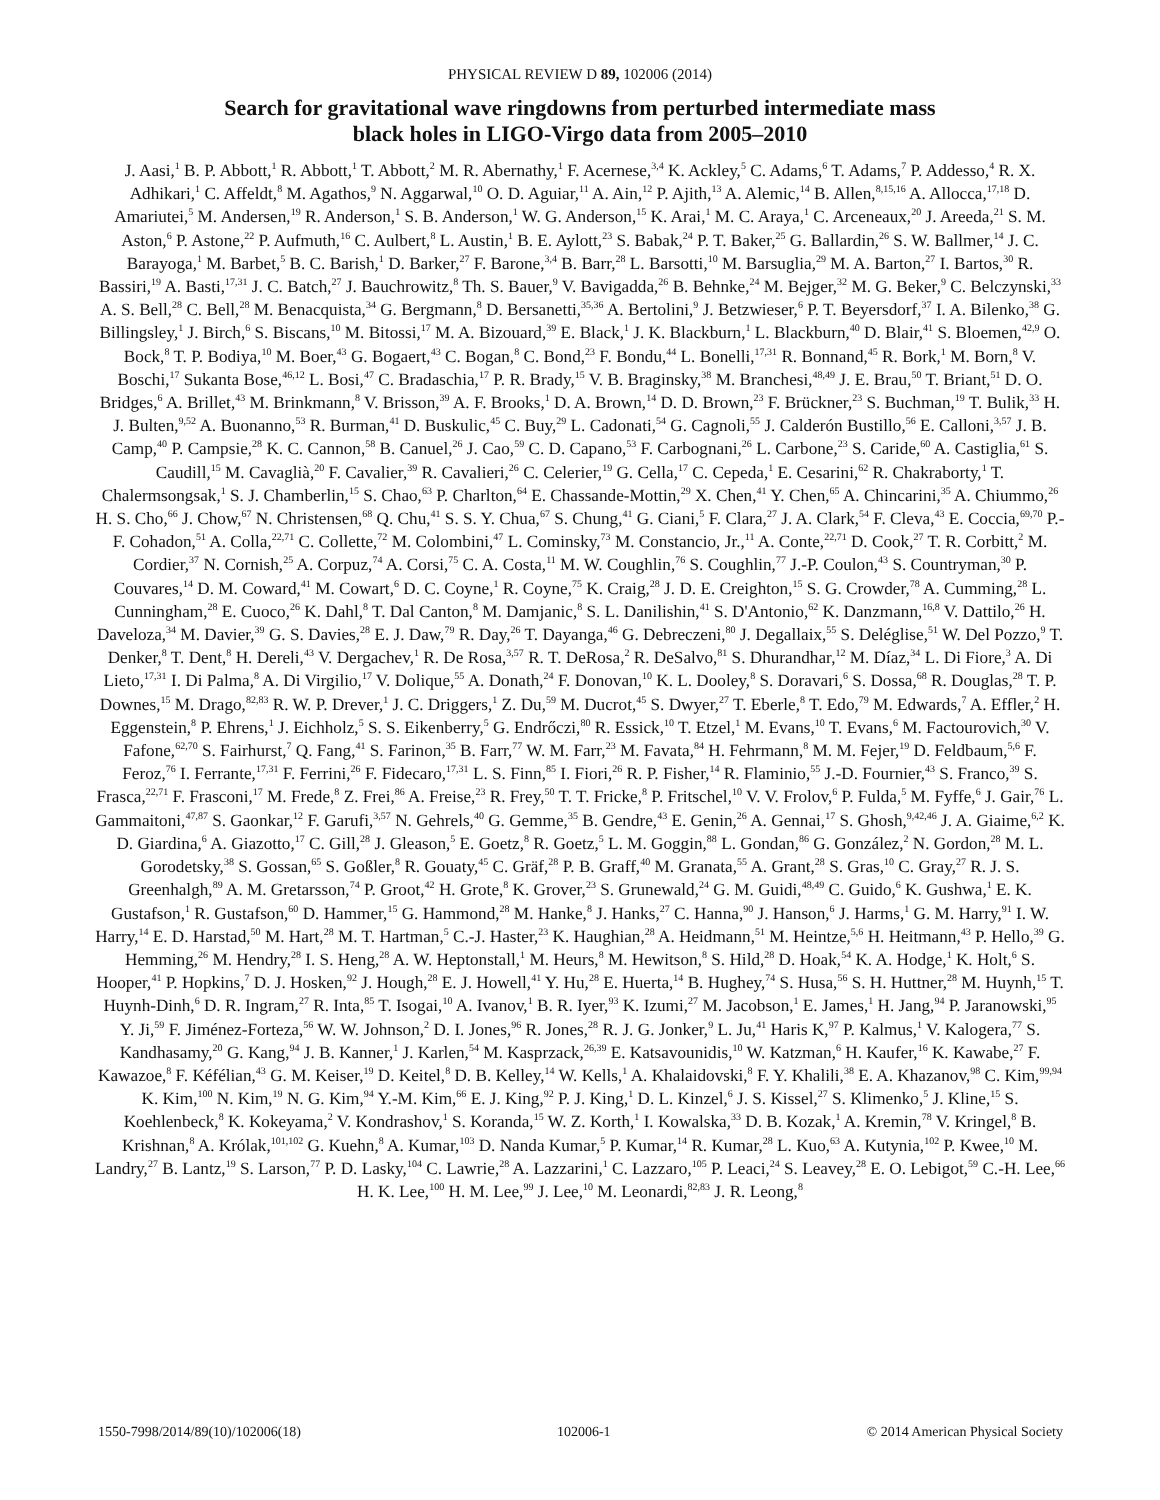PHYSICAL REVIEW D 89, 102006 (2014)
Search for gravitational wave ringdowns from perturbed intermediate mass
black holes in LIGO-Virgo data from 2005–2010
J. Aasi,<sup>1</sup> B. P. Abbott,<sup>1</sup> R. Abbott,<sup>1</sup> T. Abbott,<sup>2</sup> M. R. Abernathy,<sup>1</sup> F. Acernese,<sup>3,4</sup> K. Ackley,<sup>5</sup> C. Adams,<sup>6</sup> T. Adams,<sup>7</sup> P. Addesso,<sup>4</sup> R. X. Adhikari,<sup>1</sup> C. Affeldt,<sup>8</sup> M. Agathos,<sup>9</sup> N. Aggarwal,<sup>10</sup> O. D. Aguiar,<sup>11</sup> A. Ain,<sup>12</sup> P. Ajith,<sup>13</sup> A. Alemic,<sup>14</sup> B. Allen,<sup>8,15,16</sup> A. Allocca,<sup>17,18</sup> D. Amariutei,<sup>5</sup> M. Andersen,<sup>19</sup> R. Anderson,<sup>1</sup> S. B. Anderson,<sup>1</sup> W. G. Anderson,<sup>15</sup> K. Arai,<sup>1</sup> M. C. Araya,<sup>1</sup> C. Arceneaux,<sup>20</sup> J. Areeda,<sup>21</sup> S. M. Aston,<sup>6</sup> P. Astone,<sup>22</sup> P. Aufmuth,<sup>16</sup> C. Aulbert,<sup>8</sup> L. Austin,<sup>1</sup> B. E. Aylott,<sup>23</sup> S. Babak,<sup>24</sup> P. T. Baker,<sup>25</sup> G. Ballardin,<sup>26</sup> S. W. Ballmer,<sup>14</sup> J. C. Barayoga,<sup>1</sup> M. Barbet,<sup>5</sup> B. C. Barish,<sup>1</sup> D. Barker,<sup>27</sup> F. Barone,<sup>3,4</sup> B. Barr,<sup>28</sup> L. Barsotti,<sup>10</sup> M. Barsuglia,<sup>29</sup> M. A. Barton,<sup>27</sup> I. Bartos,<sup>30</sup> R. Bassiri,<sup>19</sup> A. Basti,<sup>17,31</sup> J. C. Batch,<sup>27</sup> J. Bauchrowitz,<sup>8</sup> Th. S. Bauer,<sup>9</sup> V. Bavigadda,<sup>26</sup> B. Behnke,<sup>24</sup> M. Bejger,<sup>32</sup> M. G. Beker,<sup>9</sup> C. Belczynski,<sup>33</sup> A. S. Bell,<sup>28</sup> C. Bell,<sup>28</sup> M. Benacquista,<sup>34</sup> G. Bergmann,<sup>8</sup> D. Bersanetti,<sup>35,36</sup> A. Bertolini,<sup>9</sup> J. Betzwieser,<sup>6</sup> P. T. Beyersdorf,<sup>37</sup> I. A. Bilenko,<sup>38</sup> G. Billingsley,<sup>1</sup> J. Birch,<sup>6</sup> S. Biscans,<sup>10</sup> M. Bitossi,<sup>17</sup> M. A. Bizouard,<sup>39</sup> E. Black,<sup>1</sup> J. K. Blackburn,<sup>1</sup> L. Blackburn,<sup>40</sup> D. Blair,<sup>41</sup> S. Bloemen,<sup>42,9</sup> O. Bock,<sup>8</sup> T. P. Bodiya,<sup>10</sup> M. Boer,<sup>43</sup> G. Bogaert,<sup>43</sup> C. Bogan,<sup>8</sup> C. Bond,<sup>23</sup> F. Bondu,<sup>44</sup> L. Bonelli,<sup>17,31</sup> R. Bonnand,<sup>45</sup> R. Bork,<sup>1</sup> M. Born,<sup>8</sup> V. Boschi,<sup>17</sup> Sukanta Bose,<sup>46,12</sup> L. Bosi,<sup>47</sup> C. Bradaschia,<sup>17</sup> P. R. Brady,<sup>15</sup> V. B. Braginsky,<sup>38</sup> M. Branchesi,<sup>48,49</sup> J. E. Brau,<sup>50</sup> T. Briant,<sup>51</sup> D. O. Bridges,<sup>6</sup> A. Brillet,<sup>43</sup> M. Brinkmann,<sup>8</sup> V. Brisson,<sup>39</sup> A. F. Brooks,<sup>1</sup> D. A. Brown,<sup>14</sup> D. D. Brown,<sup>23</sup> F. Brückner,<sup>23</sup> S. Buchman,<sup>19</sup> T. Bulik,<sup>33</sup> H. J. Bulten,<sup>9,52</sup> A. Buonanno,<sup>53</sup> R. Burman,<sup>41</sup> D. Buskulic,<sup>45</sup> C. Buy,<sup>29</sup> L. Cadonati,<sup>54</sup> G. Cagnoli,<sup>55</sup> J. Calderón Bustillo,<sup>56</sup> E. Calloni,<sup>3,57</sup> J. B. Camp,<sup>40</sup> P. Campsie,<sup>28</sup> K. C. Cannon,<sup>58</sup> B. Canuel,<sup>26</sup> J. Cao,<sup>59</sup> C. D. Capano,<sup>53</sup> F. Carbognani,<sup>26</sup> L. Carbone,<sup>23</sup> S. Caride,<sup>60</sup> A. Castiglia,<sup>61</sup> S. Caudill,<sup>15</sup> M. Cavaglià,<sup>20</sup> F. Cavalier,<sup>39</sup> R. Cavalieri,<sup>26</sup> C. Celerier,<sup>19</sup> G. Cella,<sup>17</sup> C. Cepeda,<sup>1</sup> E. Cesarini,<sup>62</sup> R. Chakraborty,<sup>1</sup> T. Chalermsongsak,<sup>1</sup> S. J. Chamberlin,<sup>15</sup> S. Chao,<sup>63</sup> P. Charlton,<sup>64</sup> E. Chassande-Mottin,<sup>29</sup> X. Chen,<sup>41</sup> Y. Chen,<sup>65</sup> A. Chincarini,<sup>35</sup> A. Chiummo,<sup>26</sup> H. S. Cho,<sup>66</sup> J. Chow,<sup>67</sup> N. Christensen,<sup>68</sup> Q. Chu,<sup>41</sup> S. S. Y. Chua,<sup>67</sup> S. Chung,<sup>41</sup> G. Ciani,<sup>5</sup> F. Clara,<sup>27</sup> J. A. Clark,<sup>54</sup> F. Cleva,<sup>43</sup> E. Coccia,<sup>69,70</sup> P.-F. Cohadon,<sup>51</sup> A. Colla,<sup>22,71</sup> C. Collette,<sup>72</sup> M. Colombini,<sup>47</sup> L. Cominsky,<sup>73</sup> M. Constancio, Jr.,<sup>11</sup> A. Conte,<sup>22,71</sup> D. Cook,<sup>27</sup> T. R. Corbitt,<sup>2</sup> M. Cordier,<sup>37</sup> N. Cornish,<sup>25</sup> A. Corpuz,<sup>74</sup> A. Corsi,<sup>75</sup> C. A. Costa,<sup>11</sup> M. W. Coughlin,<sup>76</sup> S. Coughlin,<sup>77</sup> J.-P. Coulon,<sup>43</sup> S. Countryman,<sup>30</sup> P. Couvares,<sup>14</sup> D. M. Coward,<sup>41</sup> M. Cowart,<sup>6</sup> D. C. Coyne,<sup>1</sup> R. Coyne,<sup>75</sup> K. Craig,<sup>28</sup> J. D. E. Creighton,<sup>15</sup> S. G. Crowder,<sup>78</sup> A. Cumming,<sup>28</sup> L. Cunningham,<sup>28</sup> E. Cuoco,<sup>26</sup> K. Dahl,<sup>8</sup> T. Dal Canton,<sup>8</sup> M. Damjanic,<sup>8</sup> S. L. Danilishin,<sup>41</sup> S. D'Antonio,<sup>62</sup> K. Danzmann,<sup>16,8</sup> V. Dattilo,<sup>26</sup> H. Daveloza,<sup>34</sup> M. Davier,<sup>39</sup> G. S. Davies,<sup>28</sup> E. J. Daw,<sup>79</sup> R. Day,<sup>26</sup> T. Dayanga,<sup>46</sup> G. Debreczeni,<sup>80</sup> J. Degallaix,<sup>55</sup> S. Deléglise,<sup>51</sup> W. Del Pozzo,<sup>9</sup> T. Denker,<sup>8</sup> T. Dent,<sup>8</sup> H. Dereli,<sup>43</sup> V. Dergachev,<sup>1</sup> R. De Rosa,<sup>3,57</sup> R. T. DeRosa,<sup>2</sup> R. DeSalvo,<sup>81</sup> S. Dhurandhar,<sup>12</sup> M. Díaz,<sup>34</sup> L. Di Fiore,<sup>3</sup> A. Di Lieto,<sup>17,31</sup> I. Di Palma,<sup>8</sup> A. Di Virgilio,<sup>17</sup> V. Dolique,<sup>55</sup> A. Donath,<sup>24</sup> F. Donovan,<sup>10</sup> K. L. Dooley,<sup>8</sup> S. Doravari,<sup>6</sup> S. Dossa,<sup>68</sup> R. Douglas,<sup>28</sup> T. P. Downes,<sup>15</sup> M. Drago,<sup>82,83</sup> R. W. P. Drever,<sup>1</sup> J. C. Driggers,<sup>1</sup> Z. Du,<sup>59</sup> M. Ducrot,<sup>45</sup> S. Dwyer,<sup>27</sup> T. Eberle,<sup>8</sup> T. Edo,<sup>79</sup> M. Edwards,<sup>7</sup> A. Effler,<sup>2</sup> H. Eggenstein,<sup>8</sup> P. Ehrens,<sup>1</sup> J. Eichholz,<sup>5</sup> S. S. Eikenberry,<sup>5</sup> G. Endrőczi,<sup>80</sup> R. Essick,<sup>10</sup> T. Etzel,<sup>1</sup> M. Evans,<sup>10</sup> T. Evans,<sup>6</sup> M. Factourovich,<sup>30</sup> V. Fafone,<sup>62,70</sup> S. Fairhurst,<sup>7</sup> Q. Fang,<sup>41</sup> S. Farinon,<sup>35</sup> B. Farr,<sup>77</sup> W. M. Farr,<sup>23</sup> M. Favata,<sup>84</sup> H. Fehrmann,<sup>8</sup> M. M. Fejer,<sup>19</sup> D. Feldbaum,<sup>5,6</sup> F. Feroz,<sup>76</sup> I. Ferrante,<sup>17,31</sup> F. Ferrini,<sup>26</sup> F. Fidecaro,<sup>17,31</sup> L. S. Finn,<sup>85</sup> I. Fiori,<sup>26</sup> R. P. Fisher,<sup>14</sup> R. Flaminio,<sup>55</sup> J.-D. Fournier,<sup>43</sup> S. Franco,<sup>39</sup> S. Frasca,<sup>22,71</sup> F. Frasconi,<sup>17</sup> M. Frede,<sup>8</sup> Z. Frei,<sup>86</sup> A. Freise,<sup>23</sup> R. Frey,<sup>50</sup> T. T. Fricke,<sup>8</sup> P. Fritschel,<sup>10</sup> V. V. Frolov,<sup>6</sup> P. Fulda,<sup>5</sup> M. Fyffe,<sup>6</sup> J. Gair,<sup>76</sup> L. Gammaitoni,<sup>47,87</sup> S. Gaonkar,<sup>12</sup> F. Garufi,<sup>3,57</sup> N. Gehrels,<sup>40</sup> G. Gemme,<sup>35</sup> B. Gendre,<sup>43</sup> E. Genin,<sup>26</sup> A. Gennai,<sup>17</sup> S. Ghosh,<sup>9,42,46</sup> J. A. Giaime,<sup>6,2</sup> K. D. Giardina,<sup>6</sup> A. Giazotto,<sup>17</sup> C. Gill,<sup>28</sup> J. Gleason,<sup>5</sup> E. Goetz,<sup>8</sup> R. Goetz,<sup>5</sup> L. M. Goggin,<sup>88</sup> L. Gondan,<sup>86</sup> G. González,<sup>2</sup> N. Gordon,<sup>28</sup> M. L. Gorodetsky,<sup>38</sup> S. Gossan,<sup>65</sup> S. Goßler,<sup>8</sup> R. Gouaty,<sup>45</sup> C. Gräf,<sup>28</sup> P. B. Graff,<sup>40</sup> M. Granata,<sup>55</sup> A. Grant,<sup>28</sup> S. Gras,<sup>10</sup> C. Gray,<sup>27</sup> R. J. S. Greenhalgh,<sup>89</sup> A. M. Gretarsson,<sup>74</sup> P. Groot,<sup>42</sup> H. Grote,<sup>8</sup> K. Grover,<sup>23</sup> S. Grunewald,<sup>24</sup> G. M. Guidi,<sup>48,49</sup> C. Guido,<sup>6</sup> K. Gushwa,<sup>1</sup> E. K. Gustafson,<sup>1</sup> R. Gustafson,<sup>60</sup> D. Hammer,<sup>15</sup> G. Hammond,<sup>28</sup> M. Hanke,<sup>8</sup> J. Hanks,<sup>27</sup> C. Hanna,<sup>90</sup> J. Hanson,<sup>6</sup> J. Harms,<sup>1</sup> G. M. Harry,<sup>91</sup> I. W. Harry,<sup>14</sup> E. D. Harstad,<sup>50</sup> M. Hart,<sup>28</sup> M. T. Hartman,<sup>5</sup> C.-J. Haster,<sup>23</sup> K. Haughian,<sup>28</sup> A. Heidmann,<sup>51</sup> M. Heintze,<sup>5,6</sup> H. Heitmann,<sup>43</sup> P. Hello,<sup>39</sup> G. Hemming,<sup>26</sup> M. Hendry,<sup>28</sup> I. S. Heng,<sup>28</sup> A. W. Heptonstall,<sup>1</sup> M. Heurs,<sup>8</sup> M. Hewitson,<sup>8</sup> S. Hild,<sup>28</sup> D. Hoak,<sup>54</sup> K. A. Hodge,<sup>1</sup> K. Holt,<sup>6</sup> S. Hooper,<sup>41</sup> P. Hopkins,<sup>7</sup> D. J. Hosken,<sup>92</sup> J. Hough,<sup>28</sup> E. J. Howell,<sup>41</sup> Y. Hu,<sup>28</sup> E. Huerta,<sup>14</sup> B. Hughey,<sup>74</sup> S. Husa,<sup>56</sup> S. H. Huttner,<sup>28</sup> M. Huynh,<sup>15</sup> T. Huynh-Dinh,<sup>6</sup> D. R. Ingram,<sup>27</sup> R. Inta,<sup>85</sup> T. Isogai,<sup>10</sup> A. Ivanov,<sup>1</sup> B. R. Iyer,<sup>93</sup> K. Izumi,<sup>27</sup> M. Jacobson,<sup>1</sup> E. James,<sup>1</sup> H. Jang,<sup>94</sup> P. Jaranowski,<sup>95</sup> Y. Ji,<sup>59</sup> F. Jiménez-Forteza,<sup>56</sup> W. W. Johnson,<sup>2</sup> D. I. Jones,<sup>96</sup> R. Jones,<sup>28</sup> R. J. G. Jonker,<sup>9</sup> L. Ju,<sup>41</sup> Haris K,<sup>97</sup> P. Kalmus,<sup>1</sup> V. Kalogera,<sup>77</sup> S. Kandhasamy,<sup>20</sup> G. Kang,<sup>94</sup> J. B. Kanner,<sup>1</sup> J. Karlen,<sup>54</sup> M. Kasprzack,<sup>26,39</sup> E. Katsavounidis,<sup>10</sup> W. Katzman,<sup>6</sup> H. Kaufer,<sup>16</sup> K. Kawabe,<sup>27</sup> F. Kawazoe,<sup>8</sup> F. Kéfélian,<sup>43</sup> G. M. Keiser,<sup>19</sup> D. Keitel,<sup>8</sup> D. B. Kelley,<sup>14</sup> W. Kells,<sup>1</sup> A. Khalaidovski,<sup>8</sup> F. Y. Khalili,<sup>38</sup> E. A. Khazanov,<sup>98</sup> C. Kim,<sup>99,94</sup> K. Kim,<sup>100</sup> N. Kim,<sup>19</sup> N. G. Kim,<sup>94</sup> Y.-M. Kim,<sup>66</sup> E. J. King,<sup>92</sup> P. J. King,<sup>1</sup> D. L. Kinzel,<sup>6</sup> J. S. Kissel,<sup>27</sup> S. Klimenko,<sup>5</sup> J. Kline,<sup>15</sup> S. Koehlenbeck,<sup>8</sup> K. Kokeyama,<sup>2</sup> V. Kondrashov,<sup>1</sup> S. Koranda,<sup>15</sup> W. Z. Korth,<sup>1</sup> I. Kowalska,<sup>33</sup> D. B. Kozak,<sup>1</sup> A. Kremin,<sup>78</sup> V. Kringel,<sup>8</sup> B. Krishnan,<sup>8</sup> A. Królak,<sup>101,102</sup> G. Kuehn,<sup>8</sup> A. Kumar,<sup>103</sup> D. Nanda Kumar,<sup>5</sup> P. Kumar,<sup>14</sup> R. Kumar,<sup>28</sup> L. Kuo,<sup>63</sup> A. Kutynia,<sup>102</sup> P. Kwee,<sup>10</sup> M. Landry,<sup>27</sup> B. Lantz,<sup>19</sup> S. Larson,<sup>77</sup> P. D. Lasky,<sup>104</sup> C. Lawrie,<sup>28</sup> A. Lazzarini,<sup>1</sup> C. Lazzaro,<sup>105</sup> P. Leaci,<sup>24</sup> S. Leavey,<sup>28</sup> E. O. Lebigot,<sup>59</sup> C.-H. Lee,<sup>66</sup> H. K. Lee,<sup>100</sup> H. M. Lee,<sup>99</sup> J. Lee,<sup>10</sup> M. Leonardi,<sup>82,83</sup> J. R. Leong,<sup>8</sup>
1550-7998/2014/89(10)/102006(18) 102006-1 © 2014 American Physical Society